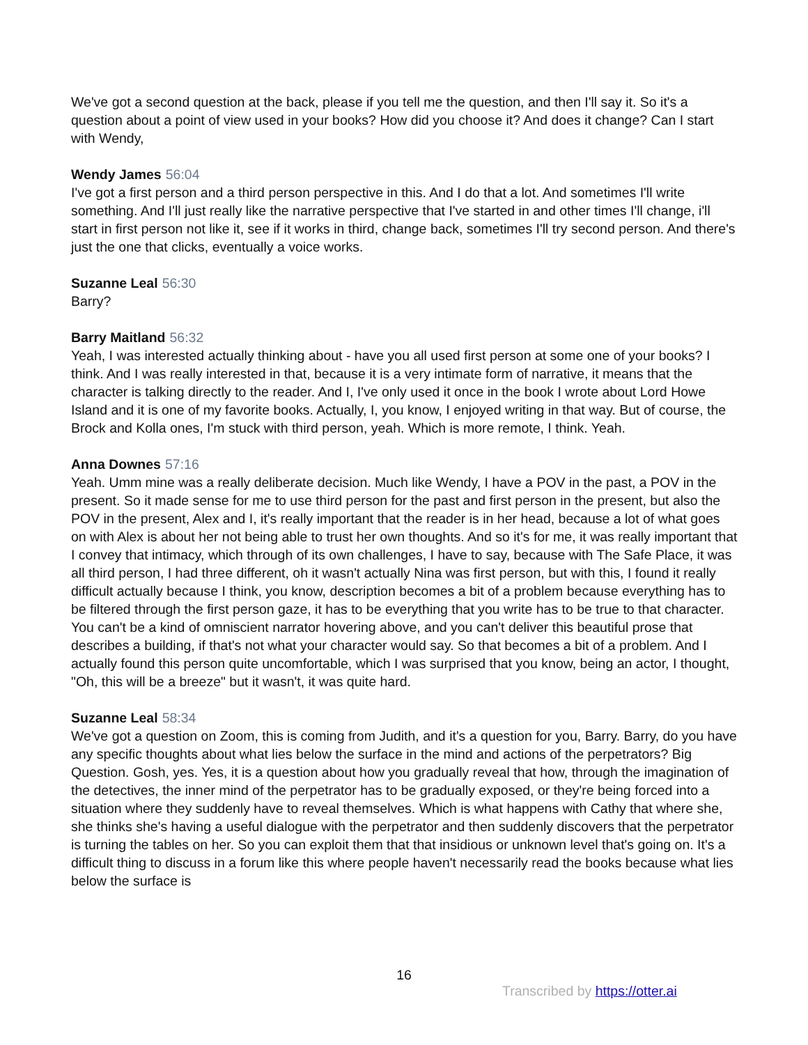We've got a second question at the back, please if you tell me the question, and then I'll say it. So it's a question about a point of view used in your books? How did you choose it? And does it change? Can I start with Wendy,
Wendy James 56:04
I've got a first person and a third person perspective in this. And I do that a lot. And sometimes I'll write something. And I'll just really like the narrative perspective that I've started in and other times I'll change, i'll start in first person not like it, see if it works in third, change back, sometimes I'll try second person. And there's just the one that clicks, eventually a voice works.
Suzanne Leal 56:30
Barry?
Barry Maitland 56:32
Yeah, I was interested actually thinking about - have you all used first person at some one of your books? I think. And I was really interested in that, because it is a very intimate form of narrative, it means that the character is talking directly to the reader. And I, I've only used it once in the book I wrote about Lord Howe Island and it is one of my favorite books. Actually, I, you know, I enjoyed writing in that way. But of course, the Brock and Kolla ones, I'm stuck with third person, yeah. Which is more remote, I think. Yeah.
Anna Downes 57:16
Yeah. Umm mine was a really deliberate decision. Much like Wendy, I have a POV in the past, a POV in the present. So it made sense for me to use third person for the past and first person in the present, but also the POV in the present, Alex and I, it's really important that the reader is in her head, because a lot of what goes on with Alex is about her not being able to trust her own thoughts. And so it's for me, it was really important that I convey that intimacy, which through of its own challenges, I have to say, because with The Safe Place, it was all third person, I had three different, oh it wasn't actually Nina was first person, but with this, I found it really difficult actually because I think, you know, description becomes a bit of a problem because everything has to be filtered through the first person gaze, it has to be everything that you write has to be true to that character. You can't be a kind of omniscient narrator hovering above, and you can't deliver this beautiful prose that describes a building, if that's not what your character would say. So that becomes a bit of a problem. And I actually found this person quite uncomfortable, which I was surprised that you know, being an actor, I thought, "Oh, this will be a breeze" but it wasn't, it was quite hard.
Suzanne Leal 58:34
We've got a question on Zoom, this is coming from Judith, and it's a question for you, Barry. Barry, do you have any specific thoughts about what lies below the surface in the mind and actions of the perpetrators? Big Question. Gosh, yes. Yes, it is a question about how you gradually reveal that how, through the imagination of the detectives, the inner mind of the perpetrator has to be gradually exposed, or they're being forced into a situation where they suddenly have to reveal themselves. Which is what happens with Cathy that where she, she thinks she's having a useful dialogue with the perpetrator and then suddenly discovers that the perpetrator is turning the tables on her. So you can exploit them that that insidious or unknown level that's going on. It's a difficult thing to discuss in a forum like this where people haven't necessarily read the books because what lies below the surface is
16
Transcribed by https://otter.ai